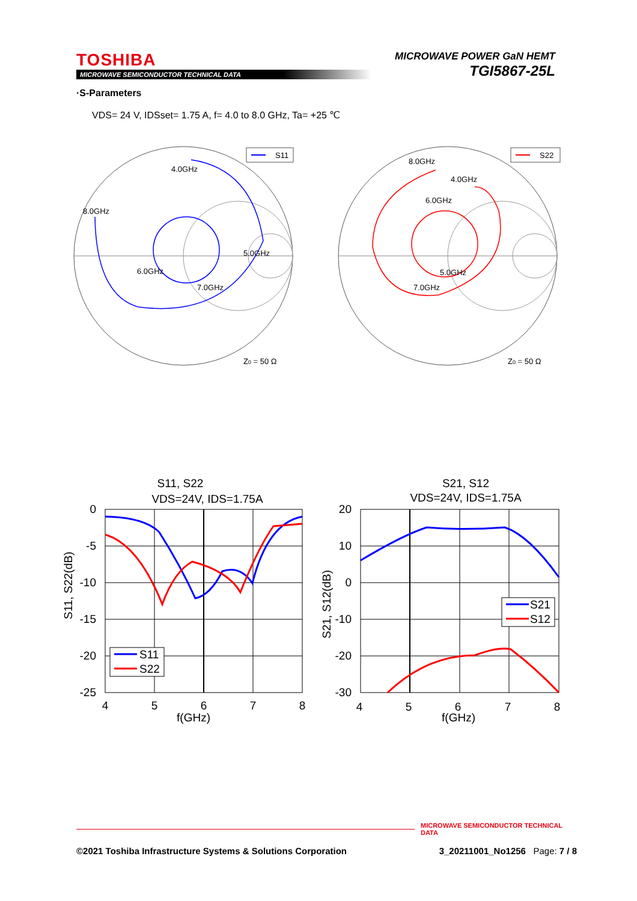TOSHIBA
MICROWAVE SEMICONDUCTOR TECHNICAL DATA
MICROWAVE POWER GaN HEMT
TGI5867-25L
·S-Parameters
VDS= 24 V, IDSset= 1.75 A, f= 4.0 to 8.0 GHz, Ta= +25 ℃
S11
4.0GHz
8.0GHz
5.0GHz
6.0GHz
7.0GHz
Z0 = 50 Ω
S22
8.0GHz
4.0GHz
6.0GHz
5.0GHz
7.0GHz
Z0 = 50 Ω
S11, S22
VDS=24V, IDS=1.75A
0
-5
-10
-15
-20
-25
4
5
6
7
8
f(GHz)
S11, S22(dB)
S11
S22
S21, S12
VDS=24V, IDS=1.75A
20
10
0
-10
-20
-30
4
5
6
7
8
f(GHz)
S21, S12(dB)
S21
S12
MICROWAVE SEMICONDUCTOR TECHNICAL DATA
©2021 Toshiba Infrastructure Systems & Solutions Corporation 3_20211001_No1256 Page: 7 / 8